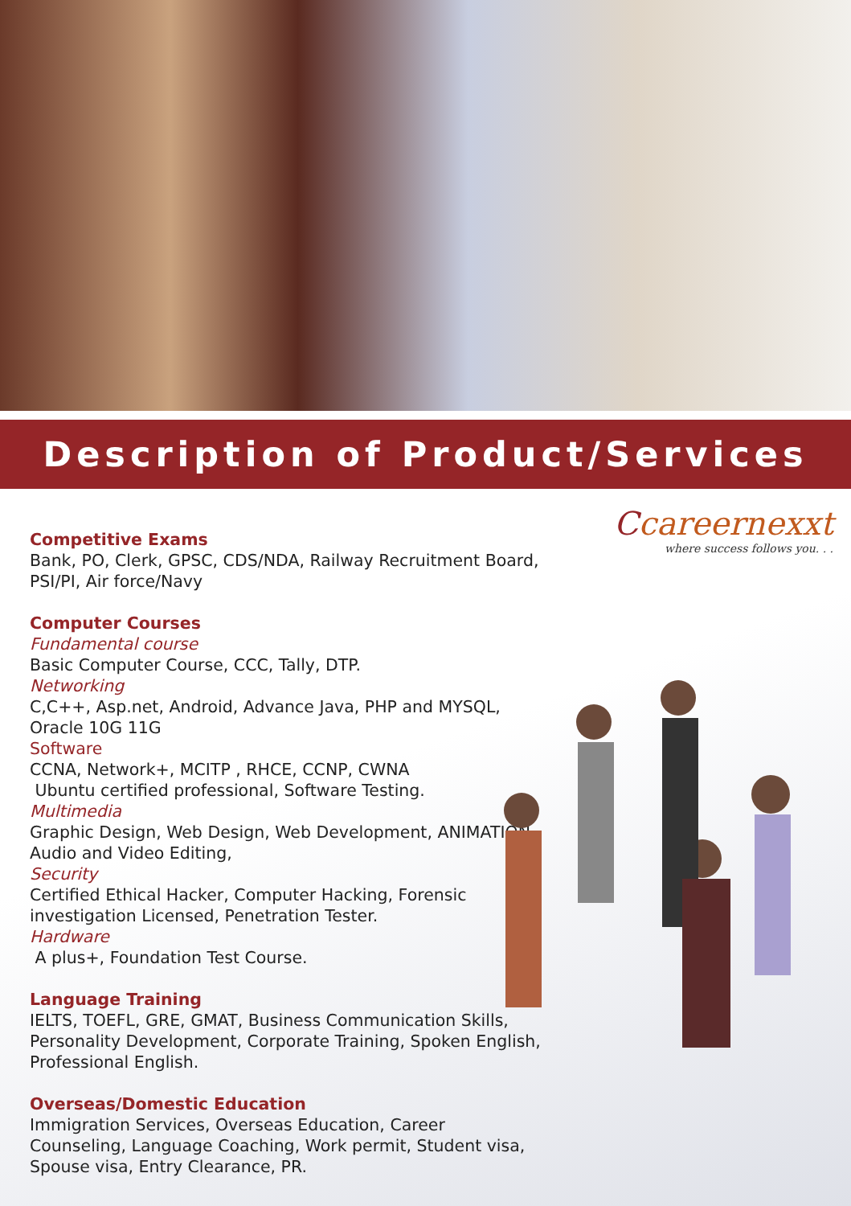Description of Product/Services
Ccareernexxt
where success follows you. . .
Competitive Exams
Bank, PO, Clerk, GPSC, CDS/NDA, Railway Recruitment Board, PSI/PI, Air force/Navy
Computer Courses
Fundamental course
Basic Computer Course, CCC, Tally, DTP.
Networking
C,C++, Asp.net, Android, Advance Java, PHP and MYSQL, Oracle 10G 11G
Software
CCNA, Network+, MCITP , RHCE, CCNP, CWNA
Ubuntu certified professional, Software Testing.
Multimedia
Graphic Design, Web Design, Web Development, ANIMATION, Audio and Video Editing,
Security
Certified Ethical Hacker, Computer Hacking, Forensic investigation Licensed, Penetration Tester.
Hardware
A plus+, Foundation Test Course.
Language Training
IELTS, TOEFL, GRE, GMAT, Business Communication Skills, Personality Development, Corporate Training, Spoken English, Professional English.
Overseas/Domestic Education
Immigration Services, Overseas Education, Career Counseling, Language Coaching, Work permit, Student visa, Spouse visa, Entry Clearance, PR.